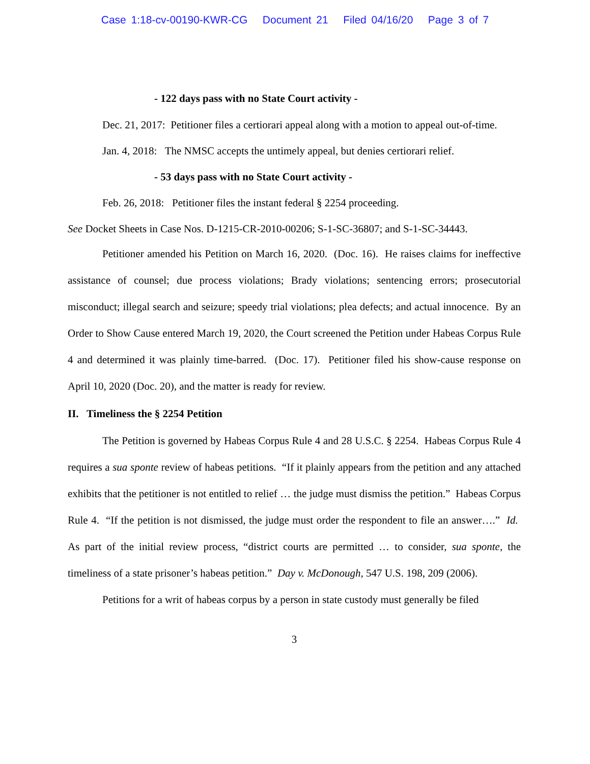Case 1:18-cv-00190-KWR-CG Document 21 Filed 04/16/20 Page 3 of 7
- 122 days pass with no State Court activity -
Dec. 21, 2017: Petitioner files a certiorari appeal along with a motion to appeal out-of-time.
Jan. 4, 2018: The NMSC accepts the untimely appeal, but denies certiorari relief.
- 53 days pass with no State Court activity -
Feb. 26, 2018: Petitioner files the instant federal § 2254 proceeding.
See Docket Sheets in Case Nos. D-1215-CR-2010-00206; S-1-SC-36807; and S-1-SC-34443.
Petitioner amended his Petition on March 16, 2020. (Doc. 16). He raises claims for ineffective assistance of counsel; due process violations; Brady violations; sentencing errors; prosecutorial misconduct; illegal search and seizure; speedy trial violations; plea defects; and actual innocence. By an Order to Show Cause entered March 19, 2020, the Court screened the Petition under Habeas Corpus Rule 4 and determined it was plainly time-barred. (Doc. 17). Petitioner filed his show-cause response on April 10, 2020 (Doc. 20), and the matter is ready for review.
II. Timeliness the § 2254 Petition
The Petition is governed by Habeas Corpus Rule 4 and 28 U.S.C. § 2254. Habeas Corpus Rule 4 requires a sua sponte review of habeas petitions. “If it plainly appears from the petition and any attached exhibits that the petitioner is not entitled to relief … the judge must dismiss the petition.” Habeas Corpus Rule 4. “If the petition is not dismissed, the judge must order the respondent to file an answer….” Id. As part of the initial review process, “district courts are permitted … to consider, sua sponte, the timeliness of a state prisoner’s habeas petition.” Day v. McDonough, 547 U.S. 198, 209 (2006).
Petitions for a writ of habeas corpus by a person in state custody must generally be filed
3